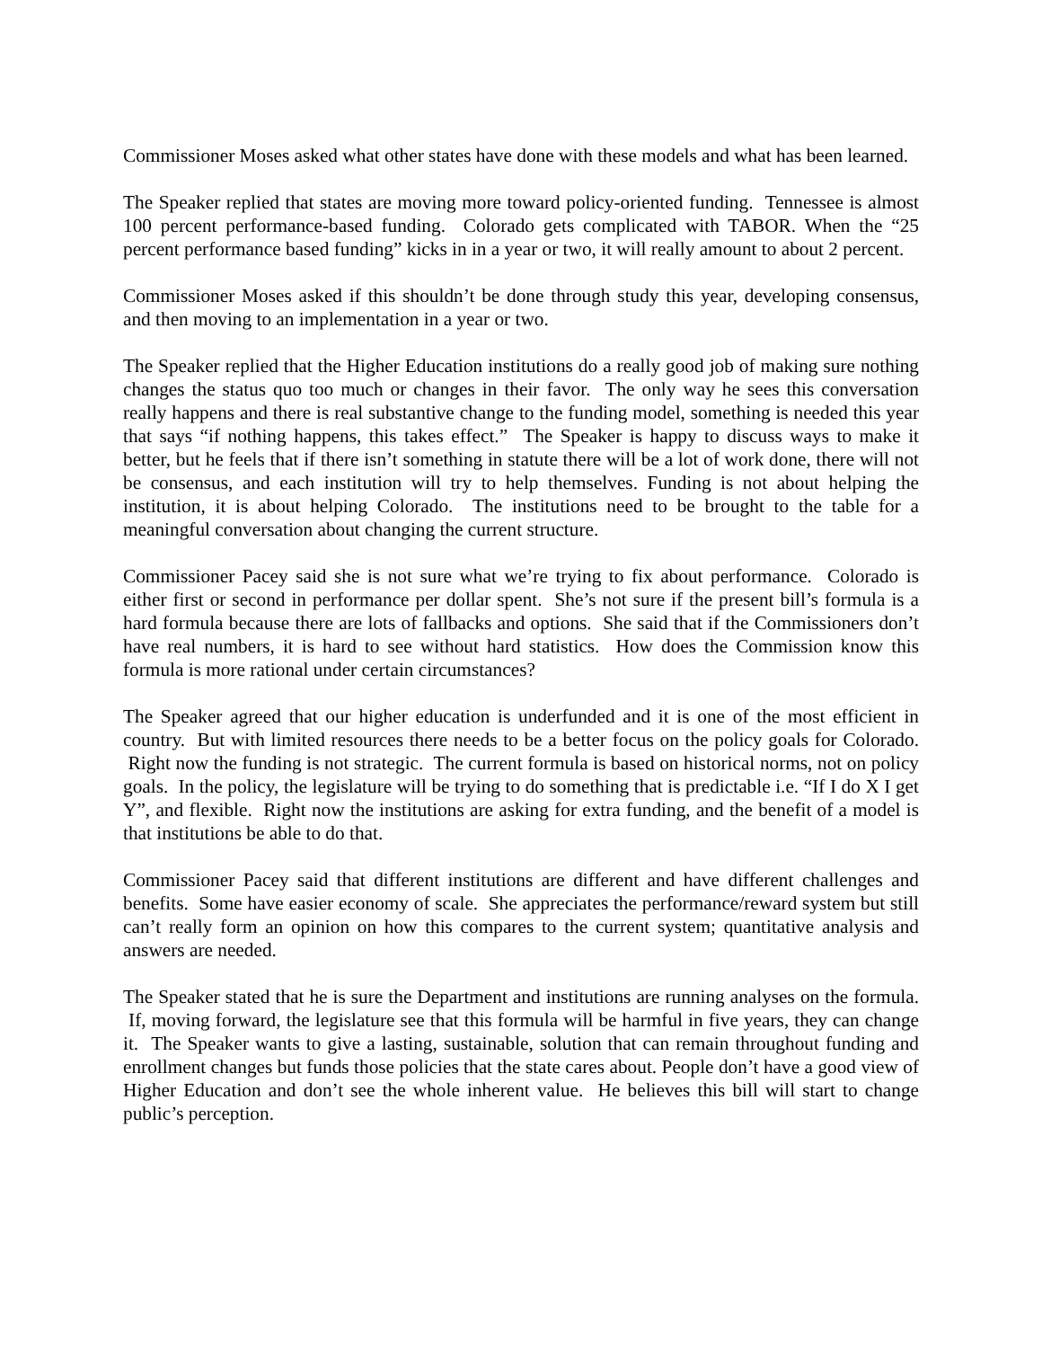Commissioner Moses asked what other states have done with these models and what has been learned.
The Speaker replied that states are moving more toward policy-oriented funding. Tennessee is almost 100 percent performance-based funding. Colorado gets complicated with TABOR. When the “25 percent performance based funding” kicks in in a year or two, it will really amount to about 2 percent.
Commissioner Moses asked if this shouldn’t be done through study this year, developing consensus, and then moving to an implementation in a year or two.
The Speaker replied that the Higher Education institutions do a really good job of making sure nothing changes the status quo too much or changes in their favor. The only way he sees this conversation really happens and there is real substantive change to the funding model, something is needed this year that says “if nothing happens, this takes effect.” The Speaker is happy to discuss ways to make it better, but he feels that if there isn’t something in statute there will be a lot of work done, there will not be consensus, and each institution will try to help themselves. Funding is not about helping the institution, it is about helping Colorado. The institutions need to be brought to the table for a meaningful conversation about changing the current structure.
Commissioner Pacey said she is not sure what we’re trying to fix about performance. Colorado is either first or second in performance per dollar spent. She’s not sure if the present bill’s formula is a hard formula because there are lots of fallbacks and options. She said that if the Commissioners don’t have real numbers, it is hard to see without hard statistics. How does the Commission know this formula is more rational under certain circumstances?
The Speaker agreed that our higher education is underfunded and it is one of the most efficient in country. But with limited resources there needs to be a better focus on the policy goals for Colorado. Right now the funding is not strategic. The current formula is based on historical norms, not on policy goals. In the policy, the legislature will be trying to do something that is predictable i.e. “If I do X I get Y”, and flexible. Right now the institutions are asking for extra funding, and the benefit of a model is that institutions be able to do that.
Commissioner Pacey said that different institutions are different and have different challenges and benefits. Some have easier economy of scale. She appreciates the performance/reward system but still can’t really form an opinion on how this compares to the current system; quantitative analysis and answers are needed.
The Speaker stated that he is sure the Department and institutions are running analyses on the formula. If, moving forward, the legislature see that this formula will be harmful in five years, they can change it. The Speaker wants to give a lasting, sustainable, solution that can remain throughout funding and enrollment changes but funds those policies that the state cares about. People don’t have a good view of Higher Education and don’t see the whole inherent value. He believes this bill will start to change public’s perception.